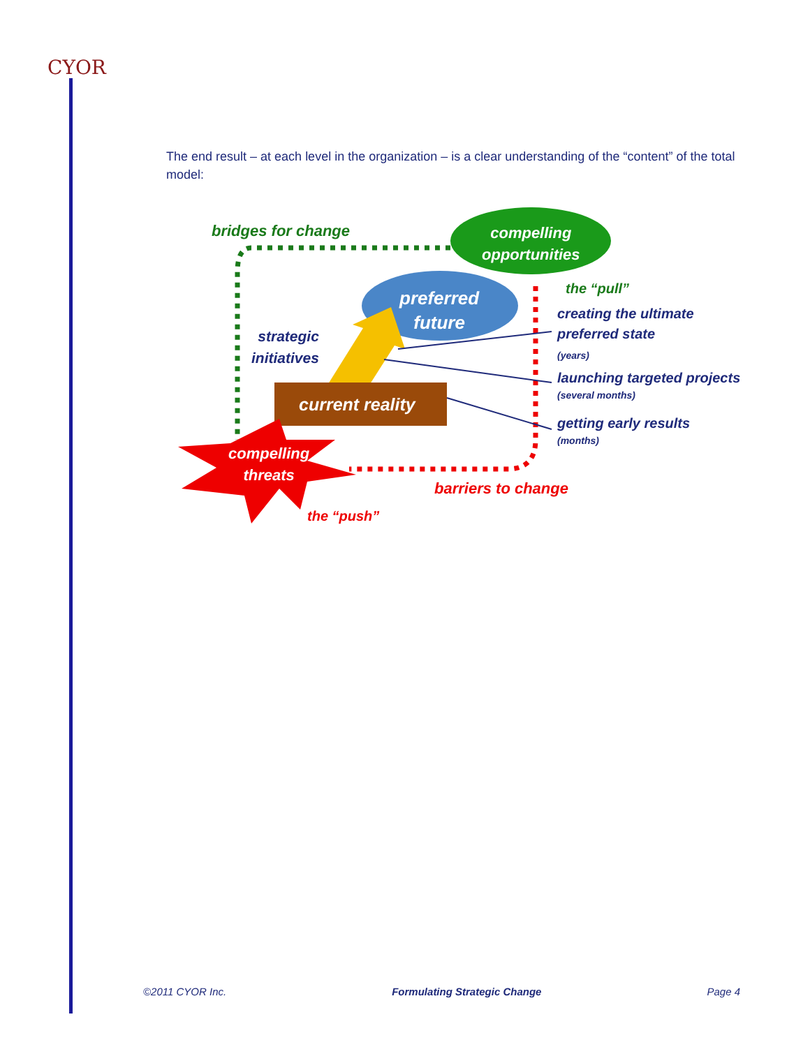CYOR
The end result – at each level in the organization – is a clear understanding of the “content” of the total model:
bridges for change
compelling
opportunities
the “pull”
preferred
future
strategic
initiatives
creating the ultimate
preferred state
(years)
launching targeted projects
(several months)
current reality
getting early results
(months)
compelling
threats
barriers to change
the “push”
©2011 CYOR Inc. Formulating Strategic Change Page 4